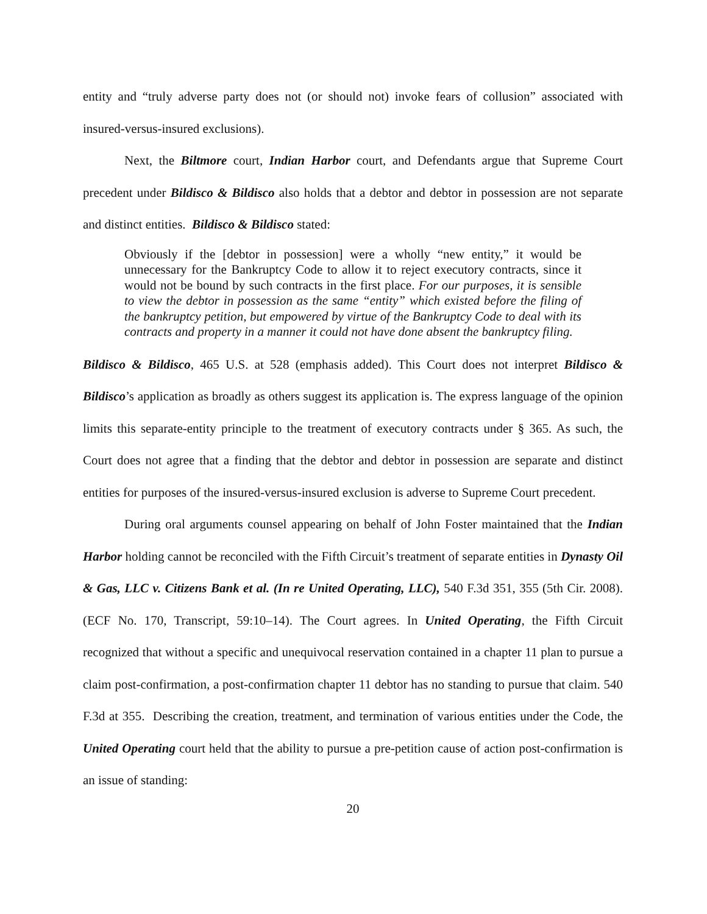entity and “truly adverse party does not (or should not) invoke fears of collusion” associated with insured-versus-insured exclusions).
Next, the Biltmore court, Indian Harbor court, and Defendants argue that Supreme Court precedent under Bildisco & Bildisco also holds that a debtor and debtor in possession are not separate and distinct entities. Bildisco & Bildisco stated:
Obviously if the [debtor in possession] were a wholly “new entity,” it would be unnecessary for the Bankruptcy Code to allow it to reject executory contracts, since it would not be bound by such contracts in the first place. For our purposes, it is sensible to view the debtor in possession as the same “entity” which existed before the filing of the bankruptcy petition, but empowered by virtue of the Bankruptcy Code to deal with its contracts and property in a manner it could not have done absent the bankruptcy filing.
Bildisco & Bildisco, 465 U.S. at 528 (emphasis added). This Court does not interpret Bildisco & Bildisco’s application as broadly as others suggest its application is. The express language of the opinion limits this separate-entity principle to the treatment of executory contracts under § 365. As such, the Court does not agree that a finding that the debtor and debtor in possession are separate and distinct entities for purposes of the insured-versus-insured exclusion is adverse to Supreme Court precedent.
During oral arguments counsel appearing on behalf of John Foster maintained that the Indian Harbor holding cannot be reconciled with the Fifth Circuit’s treatment of separate entities in Dynasty Oil & Gas, LLC v. Citizens Bank et al. (In re United Operating, LLC), 540 F.3d 351, 355 (5th Cir. 2008). (ECF No. 170, Transcript, 59:10–14). The Court agrees. In United Operating, the Fifth Circuit recognized that without a specific and unequivocal reservation contained in a chapter 11 plan to pursue a claim post-confirmation, a post-confirmation chapter 11 debtor has no standing to pursue that claim. 540 F.3d at 355. Describing the creation, treatment, and termination of various entities under the Code, the United Operating court held that the ability to pursue a pre-petition cause of action post-confirmation is an issue of standing:
20